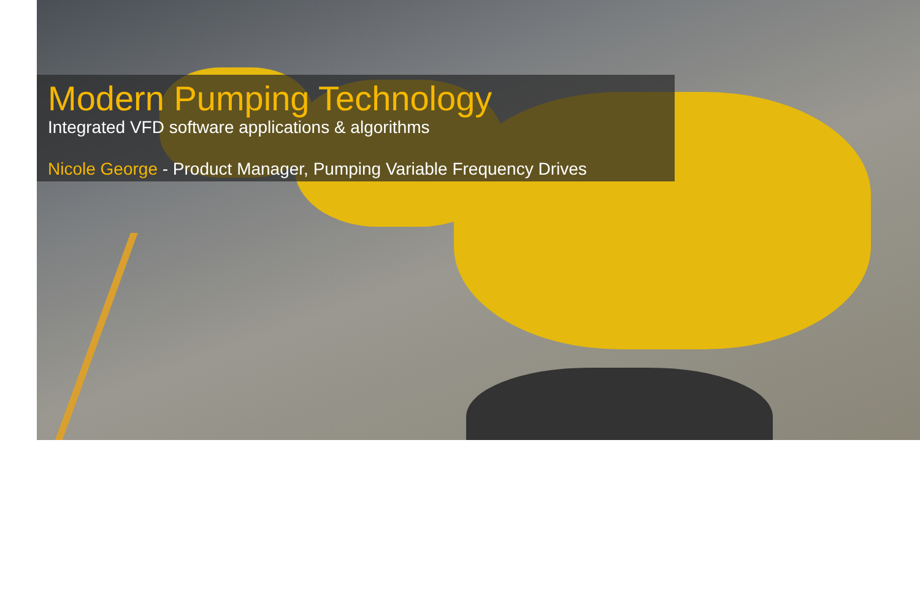Modern Pumping Technology
Integrated VFD software applications & algorithms
Nicole George - Product Manager, Pumping Variable Frequency Drives